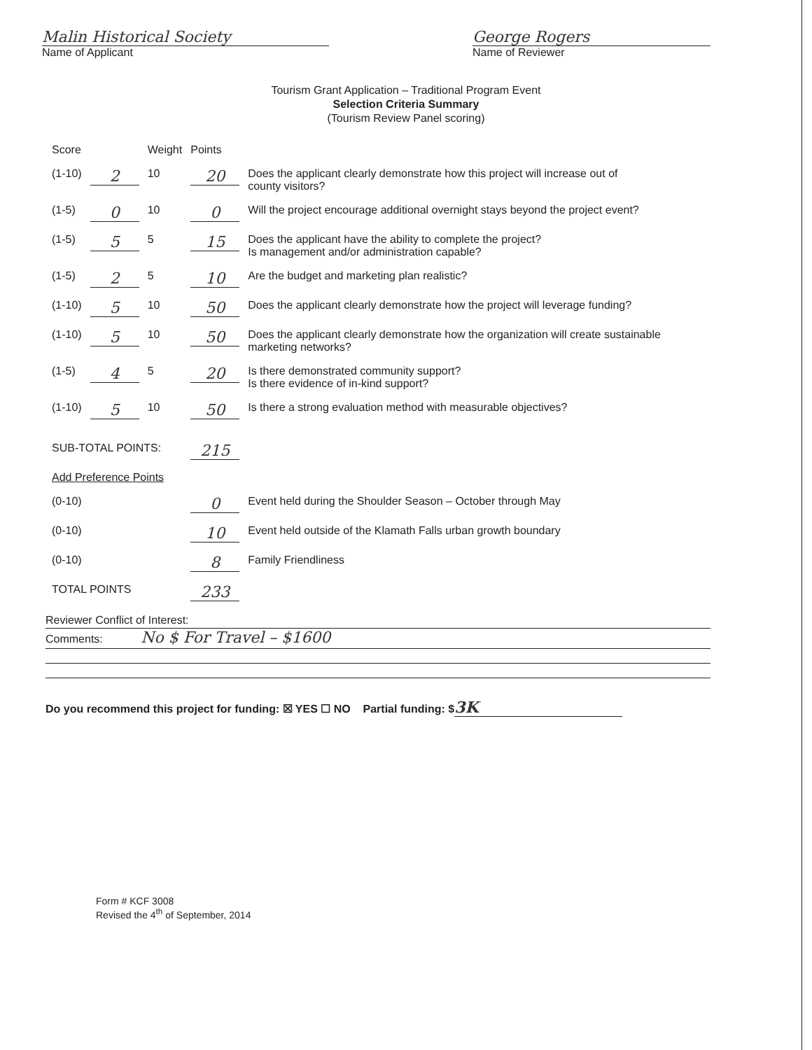Malin Historical Society
Name of Applicant
George Rogers
Name of Reviewer
Tourism Grant Application – Traditional Program Event
Selection Criteria Summary
(Tourism Review Panel scoring)
| Score | | Weight | Points | |
| (1-10) | 2 | 10 | 20 | Does the applicant clearly demonstrate how this project will increase out of county visitors? |
| (1-5) | 0 | 10 | 0 | Will the project encourage additional overnight stays beyond the project event? |
| (1-5) | 5 | 5 | 15 | Does the applicant have the ability to complete the project? Is management and/or administration capable? |
| (1-5) | 2 | 5 | 10 | Are the budget and marketing plan realistic? |
| (1-10) | 5 | 10 | 50 | Does the applicant clearly demonstrate how the project will leverage funding? |
| (1-10) | 5 | 10 | 50 | Does the applicant clearly demonstrate how the organization will create sustainable marketing networks? |
| (1-5) | 4 | 5 | 20 | Is there demonstrated community support? Is there evidence of in-kind support? |
| (1-10) | 5 | 10 | 50 | Is there a strong evaluation method with measurable objectives? |
| SUB-TOTAL POINTS: | | | 215 | |
| Add Preference Points | | | | |
| (0-10) | | | 0 | Event held during the Shoulder Season – October through May |
| (0-10) | | | 10 | Event held outside of the Klamath Falls urban growth boundary |
| (0-10) | | | 8 | Family Friendliness |
| TOTAL POINTS | | | 233 | |
Reviewer Conflict of Interest:
Comments: No $ For Travel – $1600
Do you recommend this project for funding: ☒ YES ☐ NO Partial funding: $ 3K
Form # KCF 3008
Revised the 4<sup>th</sup> of September, 2014